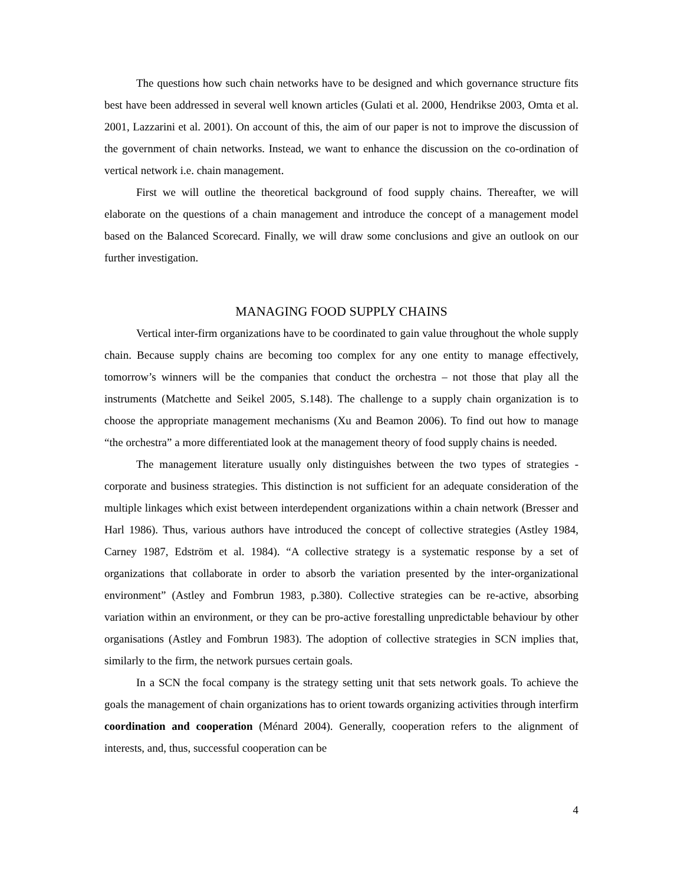The questions how such chain networks have to be designed and which governance structure fits best have been addressed in several well known articles (Gulati et al. 2000, Hendrikse 2003, Omta et al. 2001, Lazzarini et al. 2001). On account of this, the aim of our paper is not to improve the discussion of the government of chain networks. Instead, we want to enhance the discussion on the co-ordination of vertical network i.e. chain management.
First we will outline the theoretical background of food supply chains. Thereafter, we will elaborate on the questions of a chain management and introduce the concept of a management model based on the Balanced Scorecard. Finally, we will draw some conclusions and give an outlook on our further investigation.
MANAGING FOOD SUPPLY CHAINS
Vertical inter-firm organizations have to be coordinated to gain value throughout the whole supply chain. Because supply chains are becoming too complex for any one entity to manage effectively, tomorrow’s winners will be the companies that conduct the orchestra – not those that play all the instruments (Matchette and Seikel 2005, S.148). The challenge to a supply chain organization is to choose the appropriate management mechanisms (Xu and Beamon 2006). To find out how to manage “the orchestra” a more differentiated look at the management theory of food supply chains is needed.
The management literature usually only distinguishes between the two types of strategies - corporate and business strategies. This distinction is not sufficient for an adequate consideration of the multiple linkages which exist between interdependent organizations within a chain network (Bresser and Harl 1986). Thus, various authors have introduced the concept of collective strategies (Astley 1984, Carney 1987, Edström et al. 1984). “A collective strategy is a systematic response by a set of organizations that collaborate in order to absorb the variation presented by the inter-organizational environment” (Astley and Fombrun 1983, p.380). Collective strategies can be re-active, absorbing variation within an environment, or they can be pro-active forestalling unpredictable behaviour by other organisations (Astley and Fombrun 1983). The adoption of collective strategies in SCN implies that, similarly to the firm, the network pursues certain goals.
In a SCN the focal company is the strategy setting unit that sets network goals. To achieve the goals the management of chain organizations has to orient towards organizing activities through interfirm coordination and cooperation (Ménard 2004). Generally, cooperation refers to the alignment of interests, and, thus, successful cooperation can be
4